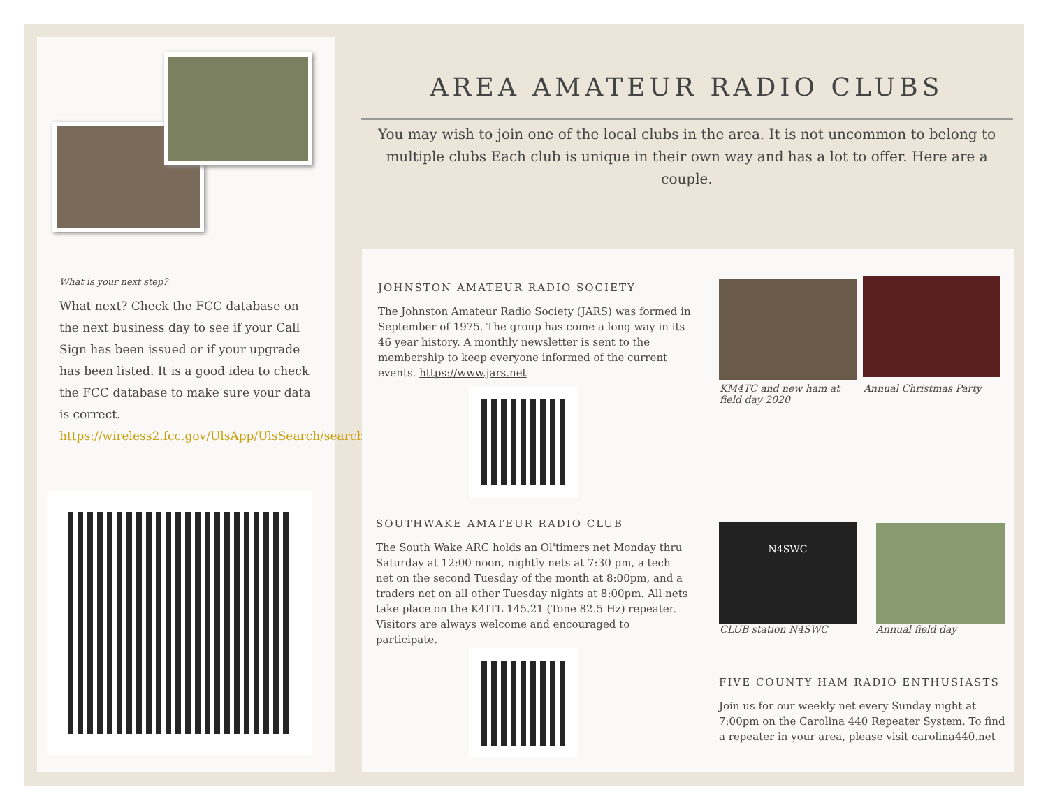What is your next step?
What next? Check the FCC database on the next business day to see if your Call Sign has been issued or if your upgrade has been listed. It is a good idea to check the FCC database to make sure your data is correct. https://wireless2.fcc.gov/UlsApp/UlsSearch/searchLicense.jsp
AREA AMATEUR RADIO CLUBS
You may wish to join one of the local clubs in the area. It is not uncommon to belong to multiple clubs Each club is unique in their own way and has a lot to offer. Here are a couple.
JOHNSTON AMATEUR RADIO SOCIETY
The Johnston Amateur Radio Society (JARS) was formed in September of 1975. The group has come a long way in its 46 year history. A monthly newsletter is sent to the membership to keep everyone informed of the current events. https://www.jars.net
KM4TC and new ham at field day 2020
Annual Christmas Party
SOUTHWAKE AMATEUR RADIO CLUB
The South Wake ARC holds an Ol'timers net Monday thru Saturday at 12:00 noon, nightly nets at 7:30 pm, a tech net on the second Tuesday of the month at 8:00pm, and a traders net on all other Tuesday nights at 8:00pm. All nets take place on the K4ITL 145.21 (Tone 82.5 Hz) repeater. Visitors are always welcome and encouraged to participate.
N4SWC
CLUB station N4SWC Annual field day
FIVE COUNTY HAM RADIO ENTHUSIASTS
Join us for our weekly net every Sunday night at 7:00pm on the Carolina 440 Repeater System. To find a repeater in your area, please visit carolina440.net